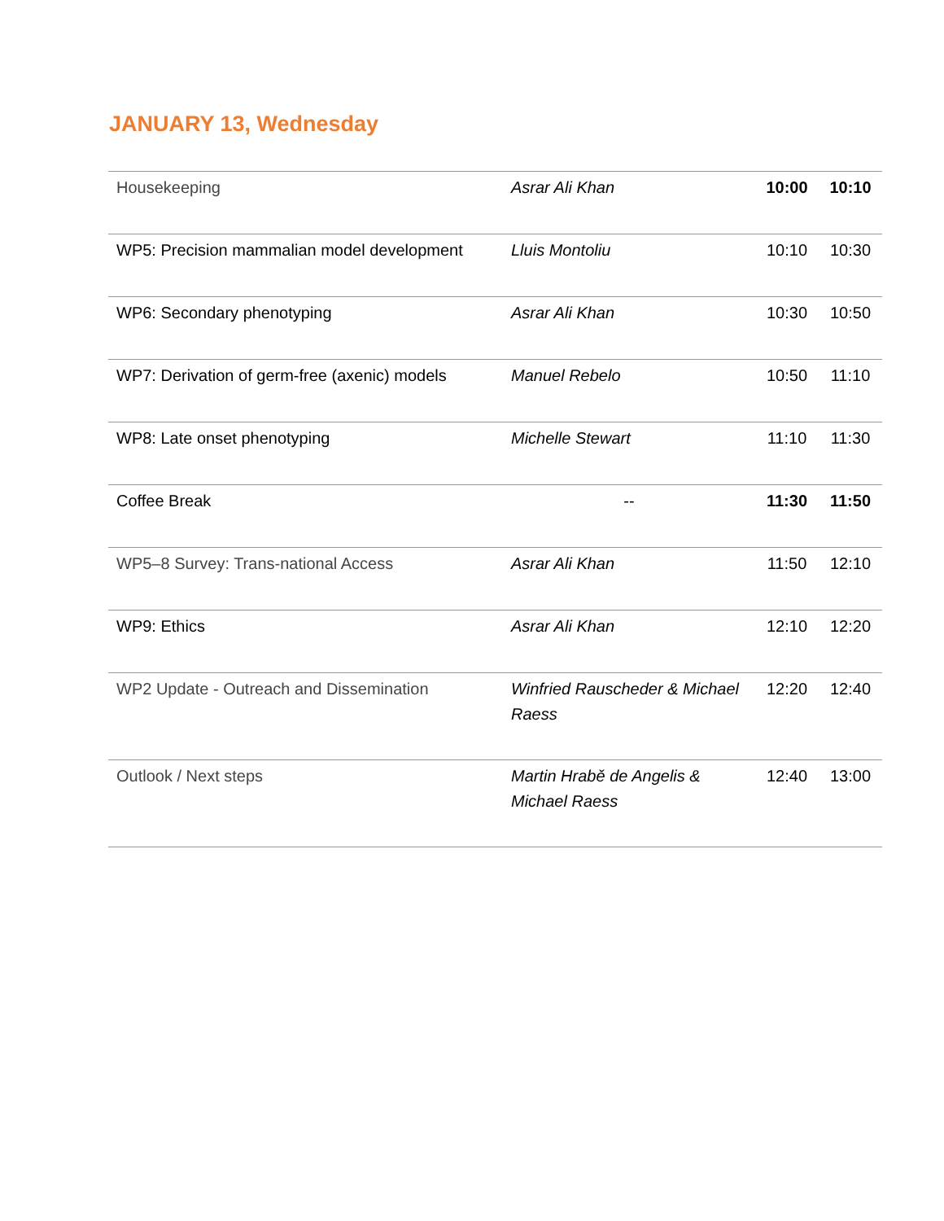JANUARY 13, Wednesday
| Housekeeping | Asrar Ali Khan | 10:00 | 10:10 |
| WP5: Precision mammalian model development | Lluis Montoliu | 10:10 | 10:30 |
| WP6: Secondary phenotyping | Asrar Ali Khan | 10:30 | 10:50 |
| WP7: Derivation of germ-free (axenic) models | Manuel Rebelo | 10:50 | 11:10 |
| WP8: Late onset phenotyping | Michelle Stewart | 11:10 | 11:30 |
| Coffee Break | -- | 11:30 | 11:50 |
| WP5–8 Survey: Trans-national Access | Asrar Ali Khan | 11:50 | 12:10 |
| WP9: Ethics | Asrar Ali Khan | 12:10 | 12:20 |
| WP2 Update - Outreach and Dissemination | Winfried Rauscheder & Michael Raess | 12:20 | 12:40 |
| Outlook / Next steps | Martin Hrabě de Angelis & Michael Raess | 12:40 | 13:00 |